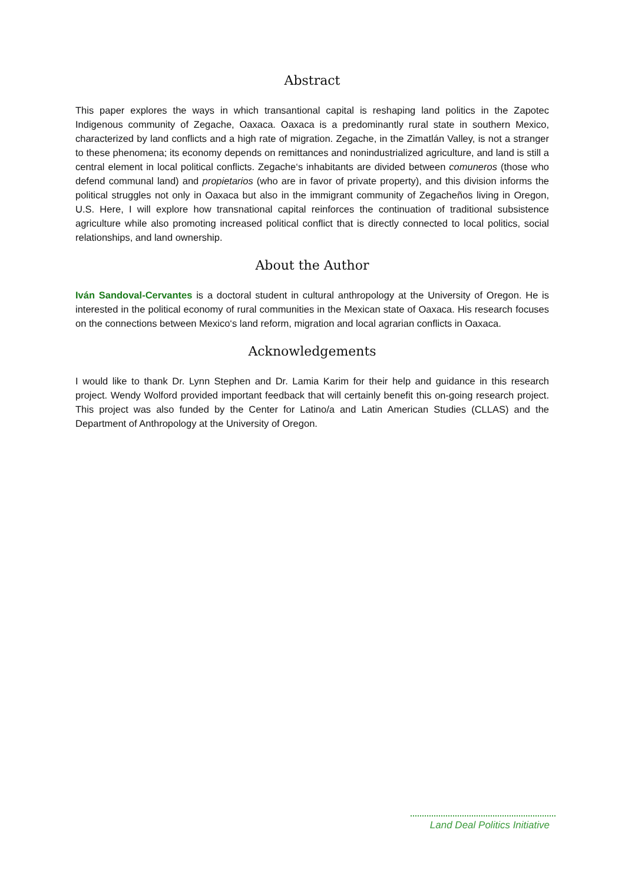Abstract
This paper explores the ways in which transantional capital is reshaping land politics in the Zapotec Indigenous community of Zegache, Oaxaca. Oaxaca is a predominantly rural state in southern Mexico, characterized by land conflicts and a high rate of migration. Zegache, in the Zimatlán Valley, is not a stranger to these phenomena; its economy depends on remittances and nonindustrialized agriculture, and land is still a central element in local political conflicts. Zegache‘s inhabitants are divided between comuneros (those who defend communal land) and propietarios (who are in favor of private property), and this division informs the political struggles not only in Oaxaca but also in the immigrant community of Zegacheños living in Oregon, U.S. Here, I will explore how transnational capital reinforces the continuation of traditional subsistence agriculture while also promoting increased political conflict that is directly connected to local politics, social relationships, and land ownership.
About the Author
Iván Sandoval-Cervantes is a doctoral student in cultural anthropology at the University of Oregon. He is interested in the political economy of rural communities in the Mexican state of Oaxaca. His research focuses on the connections between Mexico‘s land reform, migration and local agrarian conflicts in Oaxaca.
Acknowledgements
I would like to thank Dr. Lynn Stephen and Dr. Lamia Karim for their help and guidance in this research project. Wendy Wolford provided important feedback that will certainly benefit this on-going research project. This project was also funded by the Center for Latino/a and Latin American Studies (CLLAS) and the Department of Anthropology at the University of Oregon.
Land Deal Politics Initiative